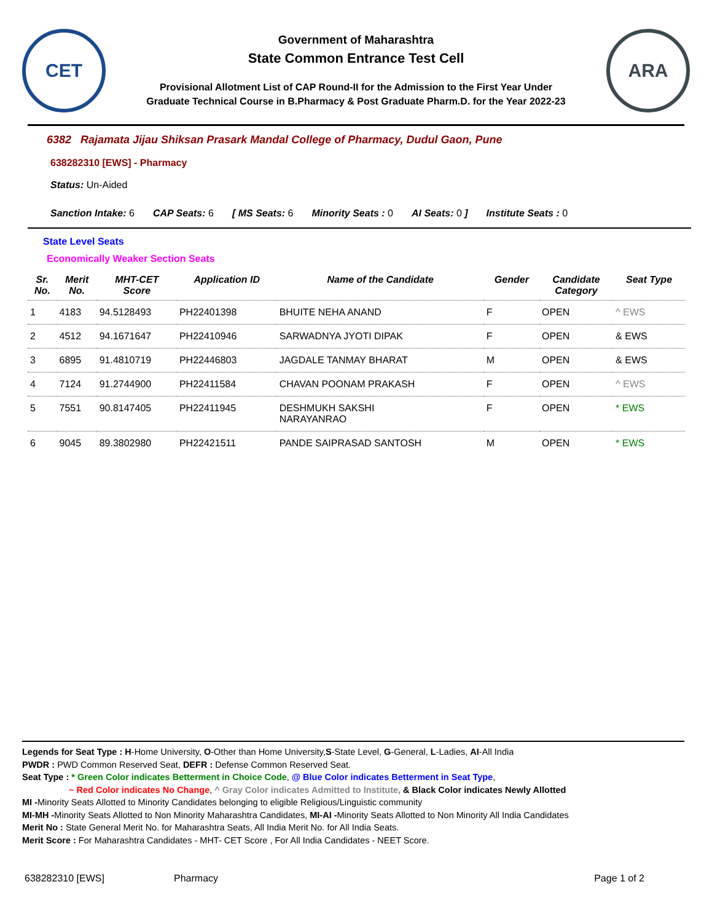CET
Government of Maharashtra
State Common Entrance Test Cell
Provisional Allotment List of CAP Round-II for the Admission to the First Year Under
Graduate Technical Course in B.Pharmacy & Post Graduate Pharm.D. for the Year 2022-23
ARA
6382 Rajamata Jijau Shiksan Prasark Mandal College of Pharmacy, Dudul Gaon, Pune
638282310 [EWS] - Pharmacy
Status: Un-Aided
Sanction Intake: 6 CAP Seats: 6 [ MS Seats: 6 Minority Seats : 0 AI Seats: 0 ] Institute Seats : 0
State Level Seats
Economically Weaker Section Seats
| Sr. No. | Merit No. | MHT-CET Score | Application ID | Name of the Candidate | Gender | Candidate Category | Seat Type |
| --- | --- | --- | --- | --- | --- | --- | --- |
| 1 | 4183 | 94.5128493 | PH22401398 | BHUITE NEHA ANAND | F | OPEN | ^ EWS |
| 2 | 4512 | 94.1671647 | PH22410946 | SARWADNYA JYOTI DIPAK | F | OPEN | & EWS |
| 3 | 6895 | 91.4810719 | PH22446803 | JAGDALE TANMAY BHARAT | M | OPEN | & EWS |
| 4 | 7124 | 91.2744900 | PH22411584 | CHAVAN POONAM PRAKASH | F | OPEN | ^ EWS |
| 5 | 7551 | 90.8147405 | PH22411945 | DESHMUKH SAKSHI NARAYANRAO | F | OPEN | * EWS |
| 6 | 9045 | 89.3802980 | PH22421511 | PANDE SAIPRASAD SANTOSH | M | OPEN | * EWS |
Legends for Seat Type : H-Home University, O-Other than Home University,S-State Level, G-General, L-Ladies, AI-All India
PWDR : PWD Common Reserved Seat, DEFR : Defense Common Reserved Seat.
Seat Type : * Green Color indicates Betterment in Choice Code, @ Blue Color indicates Betterment in Seat Type,
~ Red Color indicates No Change, ^ Gray Color indicates Admitted to Institute, & Black Color indicates Newly Allotted
MI -Minority Seats Allotted to Minority Candidates belonging to eligible Religious/Linguistic community
MI-MH -Minority Seats Allotted to Non Minority Maharashtra Candidates, MI-AI -Minority Seats Allotted to Non Minority All India Candidates
Merit No : State General Merit No. for Maharashtra Seats, All India Merit No. for All India Seats.
Merit Score : For Maharashtra Candidates - MHT- CET Score , For All India Candidates - NEET Score.
638282310 [EWS] Pharmacy Page 1 of 2